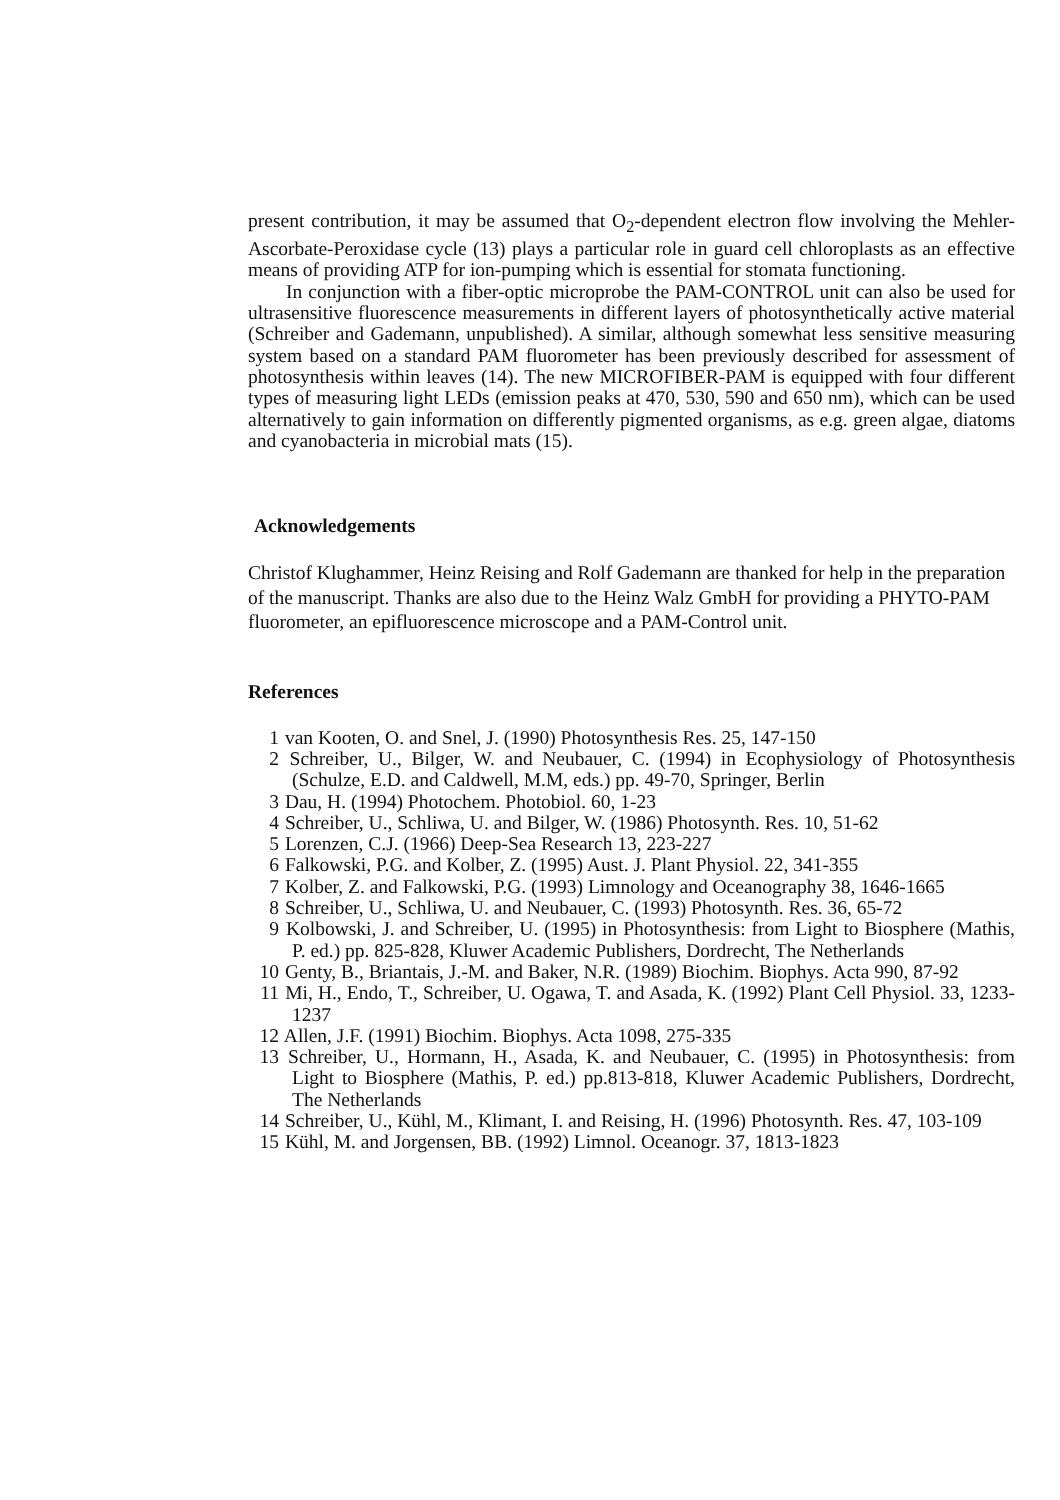present contribution, it may be assumed that O<sub>2</sub>-dependent electron flow involving the Mehler-Ascorbate-Peroxidase cycle (13) plays a particular role in guard cell chloroplasts as an effective means of providing ATP for ion-pumping which is essential for stomata functioning.
In conjunction with a fiber-optic microprobe the PAM-CONTROL unit can also be used for ultrasensitive fluorescence measurements in different layers of photosynthetically active material (Schreiber and Gademann, unpublished). A similar, although somewhat less sensitive measuring system based on a standard PAM fluorometer has been previously described for assessment of photosynthesis within leaves (14). The new MICROFIBER-PAM is equipped with four different types of measuring light LEDs (emission peaks at 470, 530, 590 and 650 nm), which can be used alternatively to gain information on differently pigmented organisms, as e.g. green algae, diatoms and cyanobacteria in microbial mats (15).
Acknowledgements
Christof Klughammer, Heinz Reising and Rolf Gademann are thanked for help in the preparation of the manuscript. Thanks are also due to the Heinz Walz GmbH for providing a PHYTO-PAM fluorometer, an epifluorescence microscope and a PAM-Control unit.
References
1 van Kooten, O. and Snel, J. (1990) Photosynthesis Res. 25, 147-150
2 Schreiber, U., Bilger, W. and Neubauer, C. (1994) in Ecophysiology of Photosynthesis (Schulze, E.D. and Caldwell, M.M, eds.) pp. 49-70, Springer, Berlin
3 Dau, H. (1994) Photochem. Photobiol. 60, 1-23
4 Schreiber, U., Schliwa, U. and Bilger, W. (1986) Photosynth. Res. 10, 51-62
5 Lorenzen, C.J. (1966) Deep-Sea Research 13, 223-227
6 Falkowski, P.G. and Kolber, Z. (1995) Aust. J. Plant Physiol. 22, 341-355
7 Kolber, Z. and Falkowski, P.G. (1993) Limnology and Oceanography 38, 1646-1665
8 Schreiber, U., Schliwa, U. and Neubauer, C. (1993) Photosynth. Res. 36, 65-72
9 Kolbowski, J. and Schreiber, U. (1995) in Photosynthesis: from Light to Biosphere (Mathis, P. ed.) pp. 825-828, Kluwer Academic Publishers, Dordrecht, The Netherlands
10 Genty, B., Briantais, J.-M. and Baker, N.R. (1989) Biochim. Biophys. Acta 990, 87-92
11 Mi, H., Endo, T., Schreiber, U. Ogawa, T. and Asada, K. (1992) Plant Cell Physiol. 33, 1233-1237
12 Allen, J.F. (1991) Biochim. Biophys. Acta 1098, 275-335
13 Schreiber, U., Hormann, H., Asada, K. and Neubauer, C. (1995) in Photosynthesis: from Light to Biosphere (Mathis, P. ed.) pp.813-818, Kluwer Academic Publishers, Dordrecht, The Netherlands
14 Schreiber, U., Kühl, M., Klimant, I. and Reising, H. (1996) Photosynth. Res. 47, 103-109
15 Kühl, M. and Jorgensen, BB. (1992) Limnol. Oceanogr. 37, 1813-1823